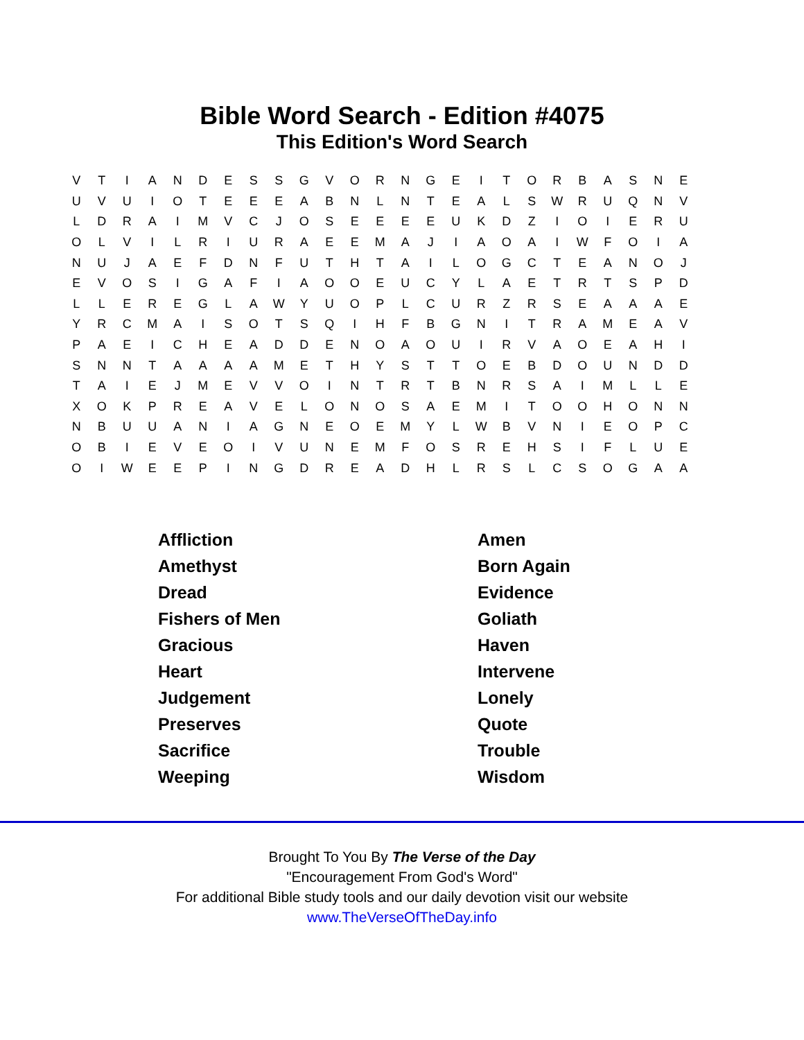Bible Word Search - Edition #4075
This Edition's Word Search
| V | T | I | A | N | D | E | S | S | G | V | O | R | N | G | E | I | T | O | R | B | A | S | N | E |
| U | V | U | I | O | T | E | E | E | A | B | N | L | N | T | E | A | L | S | W | R | U | Q | N | V |
| L | D | R | A | I | M | V | C | J | O | S | E | E | E | E | U | K | D | Z | I | O | I | E | R | U |
| O | L | V | I | L | R | I | U | R | A | E | E | M | A | J | I | A | O | A | I | W | F | O | I | A |
| N | U | J | A | E | F | D | N | F | U | T | H | T | A | I | L | O | G | C | T | E | A | N | O | J |
| E | V | O | S | I | G | A | F | I | A | O | O | E | U | C | Y | L | A | E | T | R | T | S | P | D |
| L | L | E | R | E | G | L | A | W | Y | U | O | P | L | C | U | R | Z | R | S | E | A | A | A | E |
| Y | R | C | M | A | I | S | O | T | S | Q | I | H | F | B | G | N | I | T | R | A | M | E | A | V |
| P | A | E | I | C | H | E | A | D | D | E | N | O | A | O | U | I | R | V | A | O | E | A | H | I |
| S | N | N | T | A | A | A | A | M | E | T | H | Y | S | T | T | O | E | B | D | O | U | N | D | D |
| T | A | I | E | J | M | E | V | V | O | I | N | T | R | T | B | N | R | S | A | I | M | L | L | E |
| X | O | K | P | R | E | A | V | E | L | O | N | O | S | A | E | M | I | T | O | O | H | O | N | N |
| N | B | U | U | A | N | I | A | G | N | E | O | E | M | Y | L | W | B | V | N | I | E | O | P | C |
| O | B | I | E | V | E | O | I | V | U | N | E | M | F | O | S | R | E | H | S | I | F | L | U | E |
| O | I | W | E | E | P | I | N | G | D | R | E | A | D | H | L | R | S | L | C | S | O | G | A | A |
| Affliction | Amen |
| Amethyst | Born Again |
| Dread | Evidence |
| Fishers of Men | Goliath |
| Gracious | Haven |
| Heart | Intervene |
| Judgement | Lonely |
| Preserves | Quote |
| Sacrifice | Trouble |
| Weeping | Wisdom |
Brought To You By The Verse of the Day
"Encouragement From God's Word"
For additional Bible study tools and our daily devotion visit our website
www.TheVerseOfTheDay.info